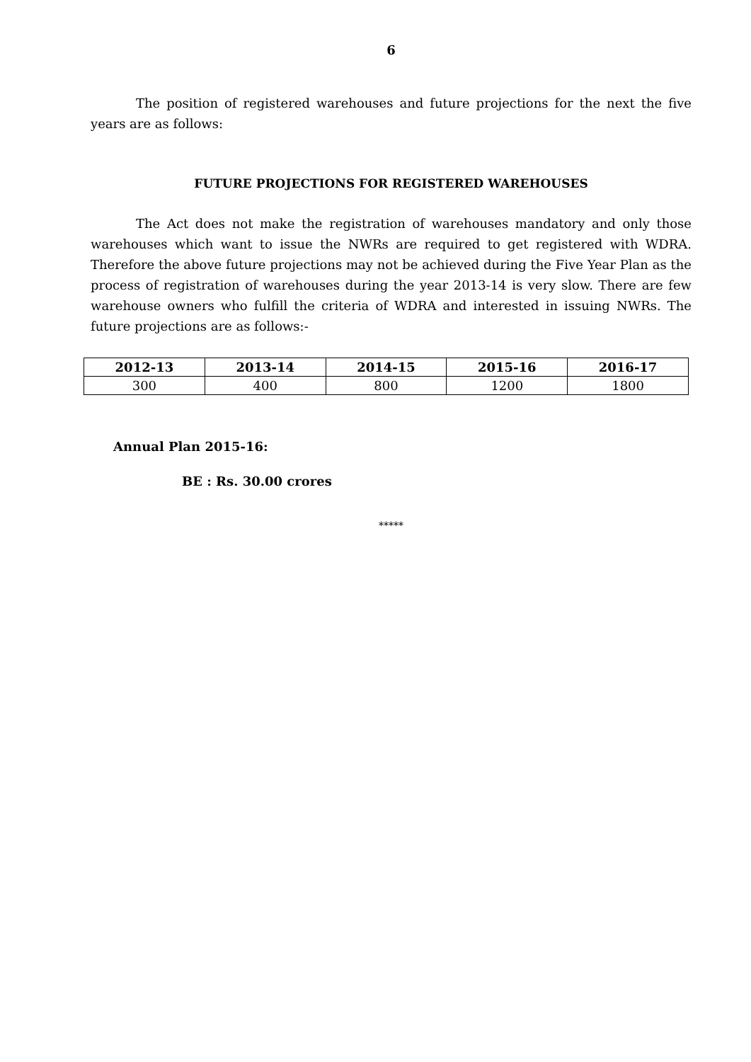6
The position of registered warehouses and future projections for the next the five years are as follows:
FUTURE PROJECTIONS FOR REGISTERED WAREHOUSES
The Act does not make the registration of warehouses mandatory and only those warehouses which want to issue the NWRs are required to get registered with WDRA. Therefore the above future projections may not be achieved during the Five Year Plan as the process of registration of warehouses during the year 2013-14 is very slow. There are few warehouse owners who fulfill the criteria of WDRA and interested in issuing NWRs. The future projections are as follows:-
| 2012-13 | 2013-14 | 2014-15 | 2015-16 | 2016-17 |
| --- | --- | --- | --- | --- |
| 300 | 400 | 800 | 1200 | 1800 |
Annual Plan 2015-16:
BE : Rs. 30.00 crores
*****